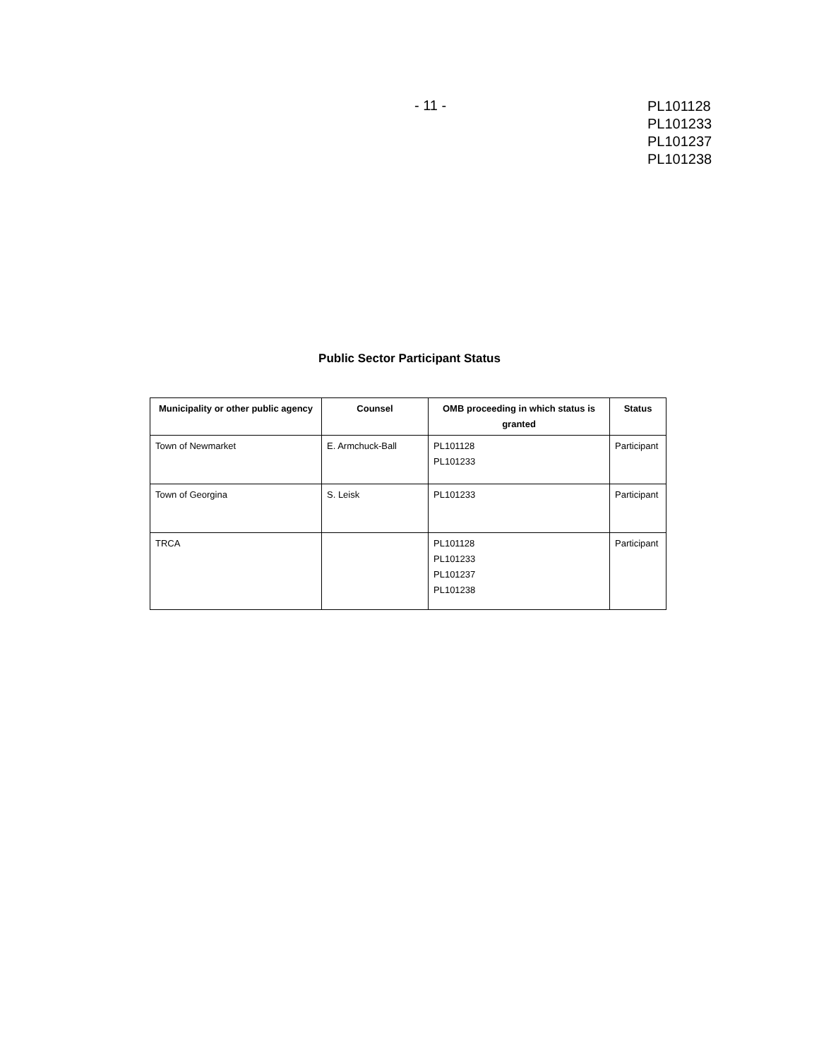- 11 -
PL101128
PL101233
PL101237
PL101238
Public Sector Participant Status
| Municipality or other public agency | Counsel | OMB proceeding in which status is granted | Status |
| --- | --- | --- | --- |
| Town of Newmarket | E. Armchuck-Ball | PL101128 PL101233 | Participant |
| Town of Georgina | S. Leisk | PL101233 | Participant |
| TRCA | | PL101128 PL101233 PL101237 PL101238 | Participant |